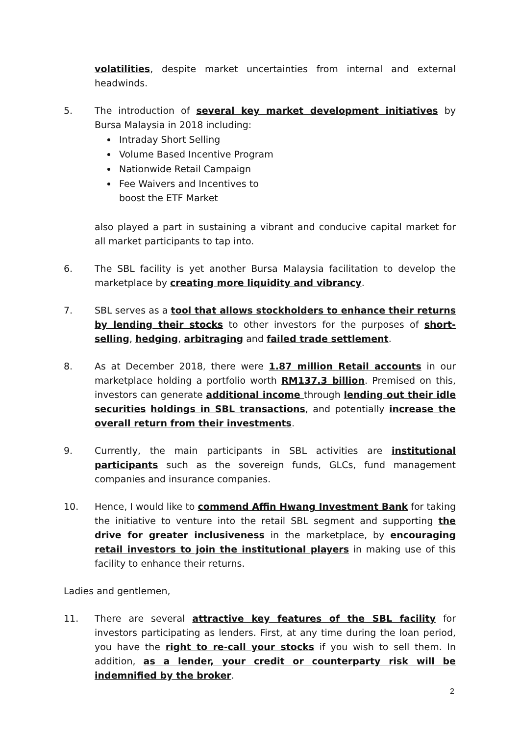volatilities, despite market uncertainties from internal and external headwinds.
5. The introduction of several key market development initiatives by Bursa Malaysia in 2018 including:
Intraday Short Selling
Volume Based Incentive Program
Nationwide Retail Campaign
Fee Waivers and Incentives to
boost the ETF Market
also played a part in sustaining a vibrant and conducive capital market for all market participants to tap into.
6. The SBL facility is yet another Bursa Malaysia facilitation to develop the marketplace by creating more liquidity and vibrancy.
7. SBL serves as a tool that allows stockholders to enhance their returns by lending their stocks to other investors for the purposes of short-selling, hedging, arbitraging and failed trade settlement.
8. As at December 2018, there were 1.87 million Retail accounts in our marketplace holding a portfolio worth RM137.3 billion. Premised on this, investors can generate additional income through lending out their idle securities holdings in SBL transactions, and potentially increase the overall return from their investments.
9. Currently, the main participants in SBL activities are institutional participants such as the sovereign funds, GLCs, fund management companies and insurance companies.
10. Hence, I would like to commend Affin Hwang Investment Bank for taking the initiative to venture into the retail SBL segment and supporting the drive for greater inclusiveness in the marketplace, by encouraging retail investors to join the institutional players in making use of this facility to enhance their returns.
Ladies and gentlemen,
11. There are several attractive key features of the SBL facility for investors participating as lenders. First, at any time during the loan period, you have the right to re-call your stocks if you wish to sell them. In addition, as a lender, your credit or counterparty risk will be indemnified by the broker.
2